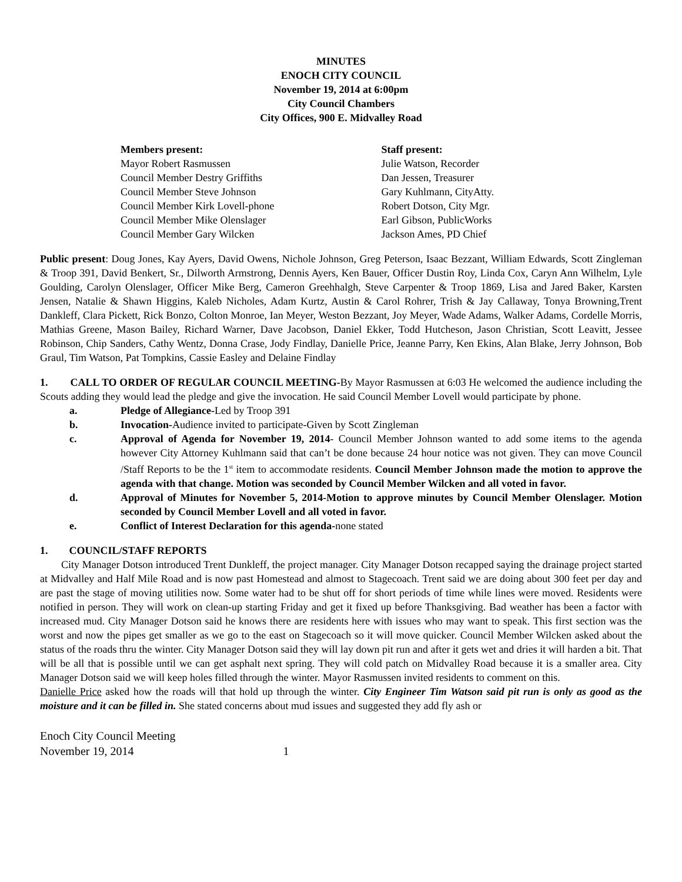MINUTES
ENOCH CITY COUNCIL
November 19, 2014 at 6:00pm
City Council Chambers
City Offices, 900 E. Midvalley Road
Members present:
Mayor Robert Rasmussen
Council Member Destry Griffiths
Council Member Steve Johnson
Council Member Kirk Lovell-phone
Council Member Mike Olenslager
Council Member Gary Wilcken
Staff present:
Julie Watson, Recorder
Dan Jessen, Treasurer
Gary Kuhlmann, CityAtty.
Robert Dotson, City Mgr.
Earl Gibson, PublicWorks
Jackson Ames, PD Chief
Public present: Doug Jones, Kay Ayers, David Owens, Nichole Johnson, Greg Peterson, Isaac Bezzant, William Edwards, Scott Zingleman & Troop 391, David Benkert, Sr., Dilworth Armstrong, Dennis Ayers, Ken Bauer, Officer Dustin Roy, Linda Cox, Caryn Ann Wilhelm, Lyle Goulding, Carolyn Olenslager, Officer Mike Berg, Cameron Greehhalgh, Steve Carpenter & Troop 1869, Lisa and Jared Baker, Karsten Jensen, Natalie & Shawn Higgins, Kaleb Nicholes, Adam Kurtz, Austin & Carol Rohrer, Trish & Jay Callaway, Tonya Browning,Trent Dankleff, Clara Pickett, Rick Bonzo, Colton Monroe, Ian Meyer, Weston Bezzant, Joy Meyer, Wade Adams, Walker Adams, Cordelle Morris, Mathias Greene, Mason Bailey, Richard Warner, Dave Jacobson, Daniel Ekker, Todd Hutcheson, Jason Christian, Scott Leavitt, Jessee Robinson, Chip Sanders, Cathy Wentz, Donna Crase, Jody Findlay, Danielle Price, Jeanne Parry, Ken Ekins, Alan Blake, Jerry Johnson, Bob Graul, Tim Watson, Pat Tompkins, Cassie Easley and Delaine Findlay
1. CALL TO ORDER OF REGULAR COUNCIL MEETING-By Mayor Rasmussen at 6:03 He welcomed the audience including the Scouts adding they would lead the pledge and give the invocation. He said Council Member Lovell would participate by phone.
a. Pledge of Allegiance-Led by Troop 391
b. Invocation-Audience invited to participate-Given by Scott Zingleman
c. Approval of Agenda for November 19, 2014- Council Member Johnson wanted to add some items to the agenda however City Attorney Kuhlmann said that can’t be done because 24 hour notice was not given. They can move Council /Staff Reports to be the 1<sup>st</sup> item to accommodate residents. Council Member Johnson made the motion to approve the agenda with that change. Motion was seconded by Council Member Wilcken and all voted in favor.
d. Approval of Minutes for November 5, 2014-Motion to approve minutes by Council Member Olenslager. Motion seconded by Council Member Lovell and all voted in favor.
e. Conflict of Interest Declaration for this agenda-none stated
1. COUNCIL/STAFF REPORTS
City Manager Dotson introduced Trent Dunkleff, the project manager. City Manager Dotson recapped saying the drainage project started at Midvalley and Half Mile Road and is now past Homestead and almost to Stagecoach. Trent said we are doing about 300 feet per day and are past the stage of moving utilities now. Some water had to be shut off for short periods of time while lines were moved. Residents were notified in person. They will work on clean-up starting Friday and get it fixed up before Thanksgiving. Bad weather has been a factor with increased mud. City Manager Dotson said he knows there are residents here with issues who may want to speak. This first section was the worst and now the pipes get smaller as we go to the east on Stagecoach so it will move quicker. Council Member Wilcken asked about the status of the roads thru the winter. City Manager Dotson said they will lay down pit run and after it gets wet and dries it will harden a bit. That will be all that is possible until we can get asphalt next spring. They will cold patch on Midvalley Road because it is a smaller area. City Manager Dotson said we will keep holes filled through the winter. Mayor Rasmussen invited residents to comment on this.
Danielle Price asked how the roads will that hold up through the winter. City Engineer Tim Watson said pit run is only as good as the moisture and it can be filled in. She stated concerns about mud issues and suggested they add fly ash or
Enoch City Council Meeting
November 19, 2014 1